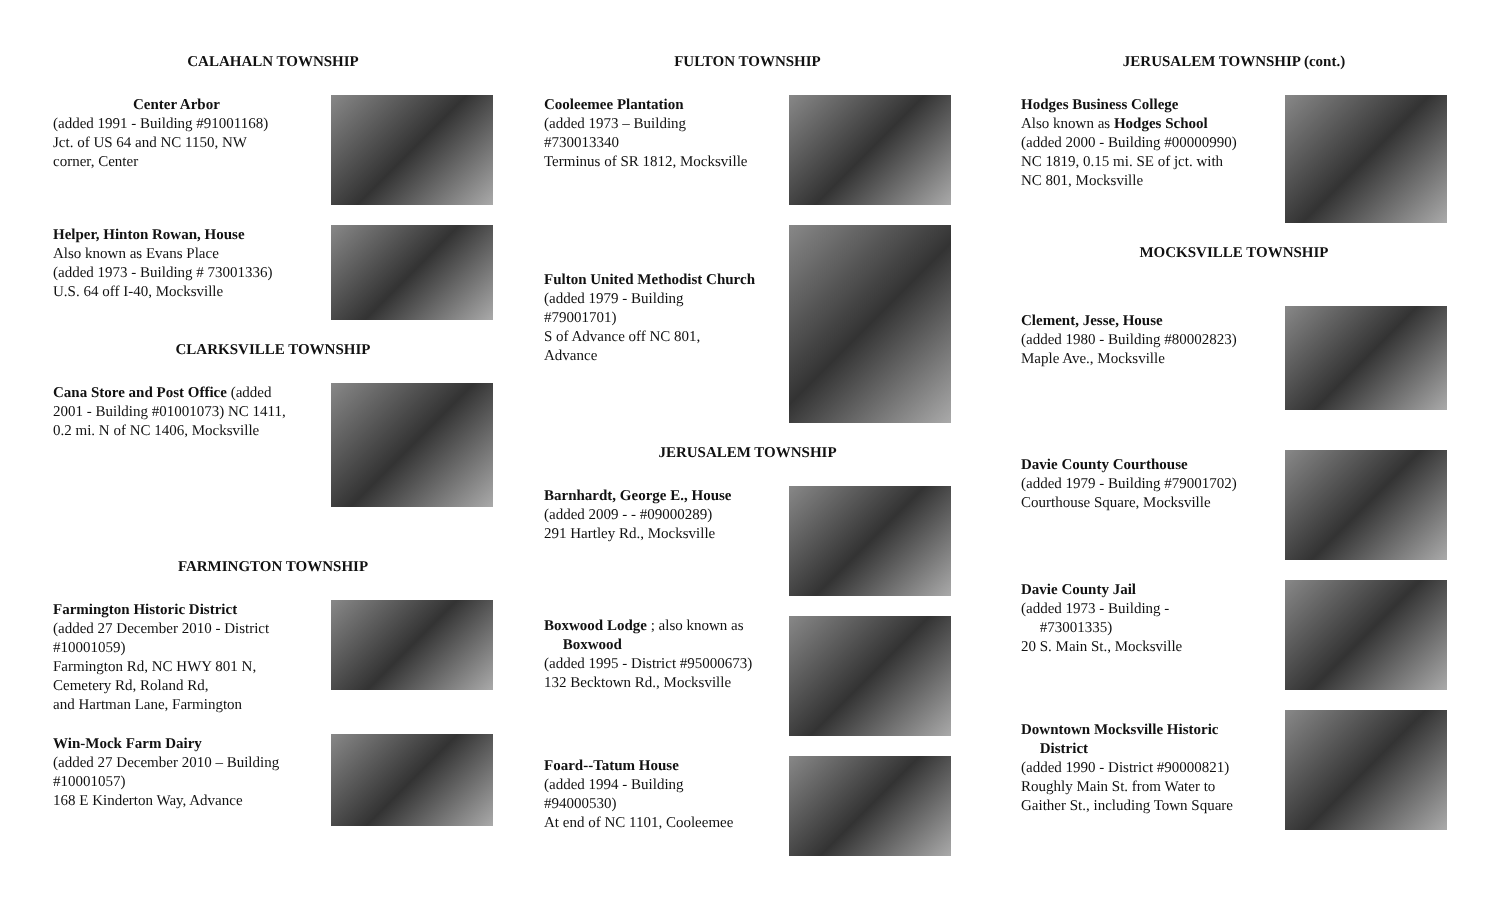CALAHALN TOWNSHIP
Center Arbor
(added 1991 - Building #91001168)
Jct. of US 64 and NC 1150, NW
corner, Center
Helper, Hinton Rowan, House
Also known as Evans Place
(added 1973 - Building # 73001336)
U.S. 64 off I-40, Mocksville
CLARKSVILLE TOWNSHIP
Cana Store and Post Office (added
2001 - Building #01001073) NC 1411,
0.2 mi. N of NC 1406, Mocksville
FARMINGTON TOWNSHIP
Farmington Historic District
(added 27 December 2010 - District
#10001059)
Farmington Rd, NC HWY 801 N,
Cemetery Rd, Roland Rd,
and Hartman Lane, Farmington
Win-Mock Farm Dairy
(added 27 December 2010 – Building
#10001057)
168 E Kinderton Way, Advance
FULTON TOWNSHIP
Cooleemee Plantation
(added 1973 – Building
#730013340
Terminus of SR 1812, Mocksville
Fulton United Methodist Church
(added 1979 - Building
#79001701)
S of Advance off NC 801,
Advance
JERUSALEM TOWNSHIP
Barnhardt, George E., House
(added 2009 - - #09000289)
291 Hartley Rd., Mocksville
Boxwood Lodge ; also known as
Boxwood
(added 1995 - District #95000673)
132 Becktown Rd., Mocksville
Foard--Tatum House
(added 1994 - Building
#94000530)
At end of NC 1101, Cooleemee
JERUSALEM TOWNSHIP (cont.)
Hodges Business College
Also known as Hodges School
(added 2000 - Building #00000990)
NC 1819, 0.15 mi. SE of jct. with
NC 801, Mocksville
MOCKSVILLE TOWNSHIP
Clement, Jesse, House
(added 1980 - Building #80002823)
Maple Ave., Mocksville
Davie County Courthouse
(added 1979 - Building #79001702)
Courthouse Square, Mocksville
Davie County Jail
(added 1973 - Building -
#73001335)
20 S. Main St., Mocksville
Downtown Mocksville Historic
District
(added 1990 - District #90000821)
Roughly Main St. from Water to
Gaither St., including Town Square